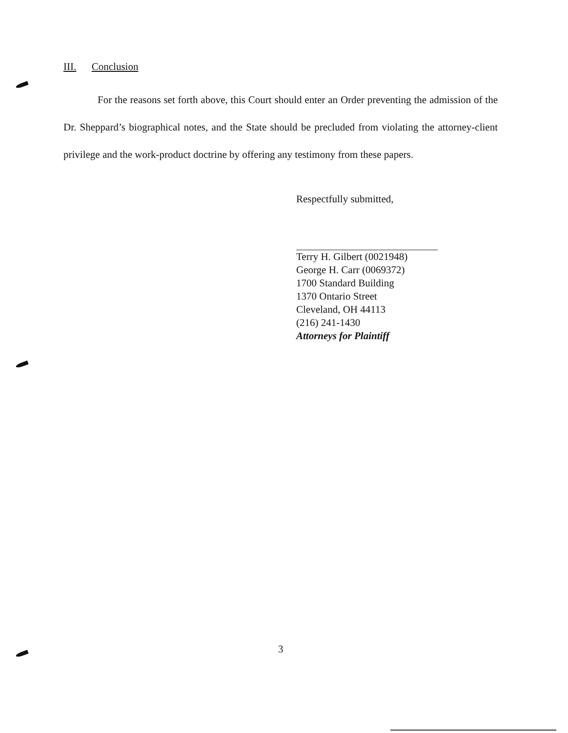III. Conclusion
For the reasons set forth above, this Court should enter an Order preventing the admission of the Dr. Sheppard’s biographical notes, and the State should be precluded from violating the attorney-client privilege and the work-product doctrine by offering any testimony from these papers.
Respectfully submitted,
Terry H. Gilbert (0021948)
George H. Carr (0069372)
1700 Standard Building
1370 Ontario Street
Cleveland, OH 44113
(216) 241-1430
Attorneys for Plaintiff
3